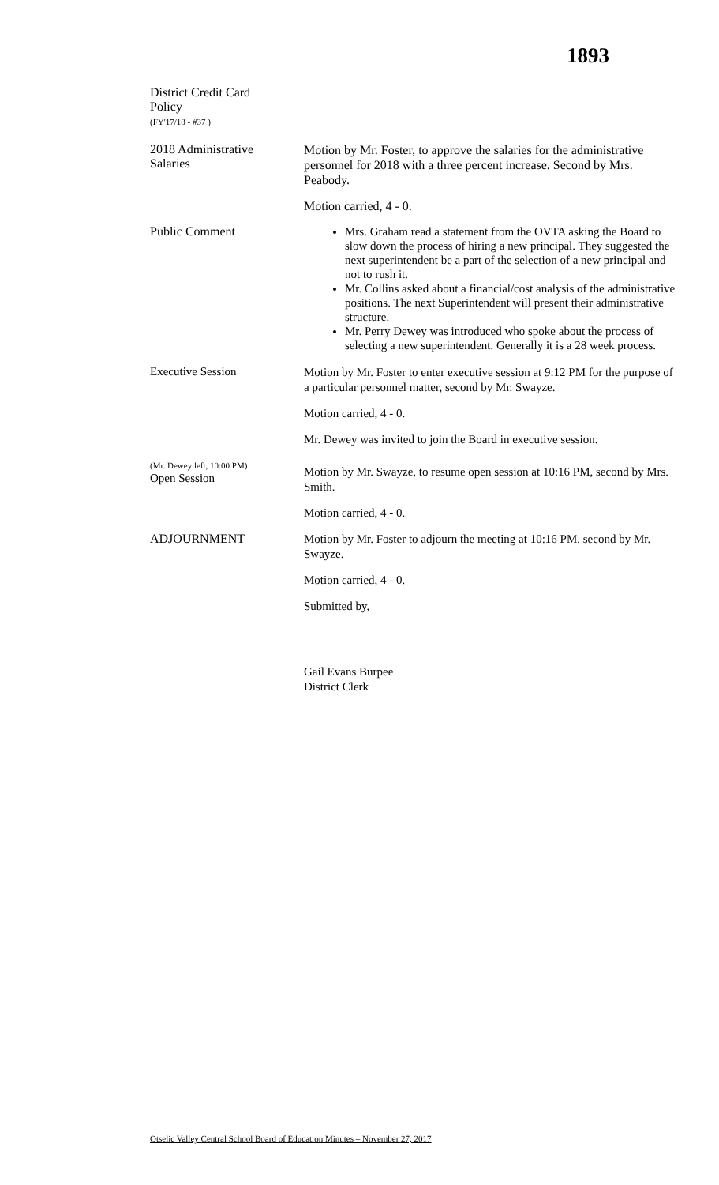1893
District Credit Card
Policy
(FY'17/18 - #37 )
2018 Administrative
Salaries
Motion by Mr. Foster, to approve the salaries for the administrative personnel for 2018 with a three percent increase. Second by Mrs. Peabody.
Motion carried, 4 - 0.
Public Comment
Mrs. Graham read a statement from the OVTA asking the Board to slow down the process of hiring a new principal. They suggested the next superintendent be a part of the selection of a new principal and not to rush it.
Mr. Collins asked about a financial/cost analysis of the administrative positions. The next Superintendent will present their administrative structure.
Mr. Perry Dewey was introduced who spoke about the process of selecting a new superintendent. Generally it is a 28 week process.
Executive Session
Motion by Mr. Foster to enter executive session at 9:12 PM for the purpose of a particular personnel matter, second by Mr. Swayze.
Motion carried, 4 - 0.
Mr. Dewey was invited to join the Board in executive session.
(Mr. Dewey left, 10:00 PM)
Open Session
Motion by Mr. Swayze, to resume open session at 10:16 PM, second by Mrs. Smith.
Motion carried, 4 - 0.
ADJOURNMENT
Motion by Mr. Foster to adjourn the meeting at 10:16 PM, second by Mr. Swayze.
Motion carried, 4 - 0.
Submitted by,
Gail Evans Burpee
District Clerk
Otselic Valley Central School Board of Education Minutes – November 27, 2017